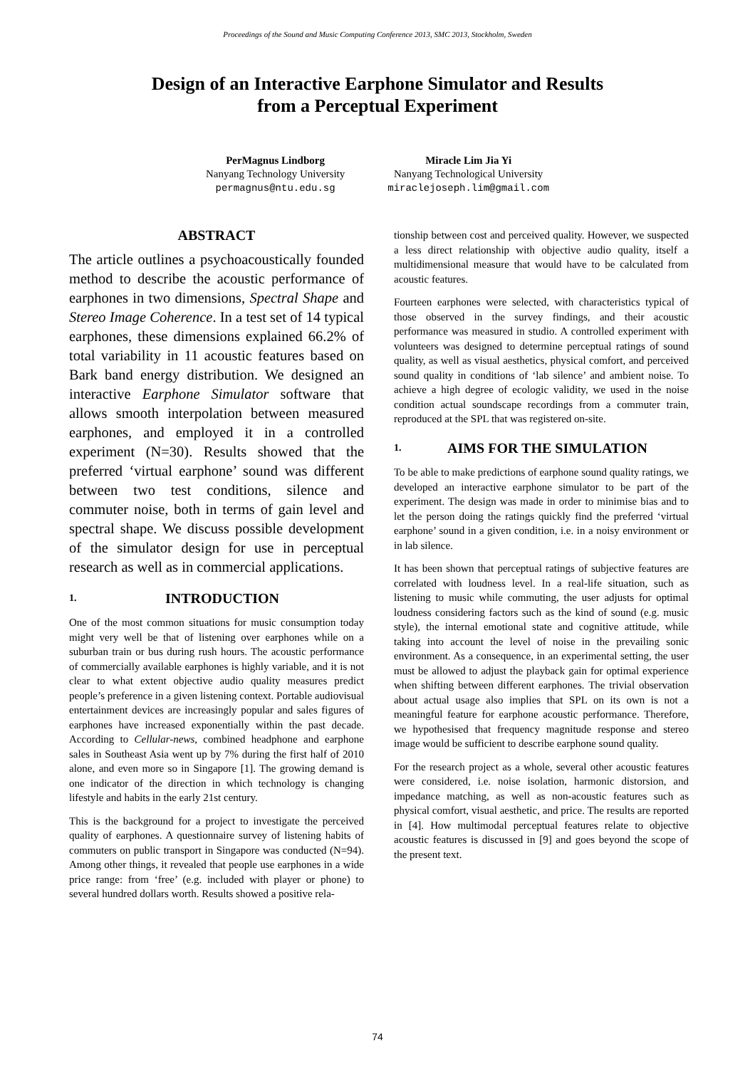Proceedings of the Sound and Music Computing Conference 2013, SMC 2013, Stockholm, Sweden
Design of an Interactive Earphone Simulator and Results
from a Perceptual Experiment
PerMagnus Lindborg
Nanyang Technology University
permagnus@ntu.edu.sg
Miracle Lim Jia Yi
Nanyang Technological University
miraclejoseph.lim@gmail.com
ABSTRACT
The article outlines a psychoacoustically founded method to describe the acoustic performance of earphones in two dimensions, Spectral Shape and Stereo Image Coherence. In a test set of 14 typical earphones, these dimensions explained 66.2% of total variability in 11 acoustic features based on Bark band energy distribution. We designed an interactive Earphone Simulator software that allows smooth interpolation between measured earphones, and employed it in a controlled experiment (N=30). Results showed that the preferred ‘virtual earphone’ sound was different between two test conditions, silence and commuter noise, both in terms of gain level and spectral shape. We discuss possible development of the simulator design for use in perceptual research as well as in commercial applications.
1. INTRODUCTION
One of the most common situations for music consumption today might very well be that of listening over earphones while on a suburban train or bus during rush hours. The acoustic performance of commercially available earphones is highly variable, and it is not clear to what extent objective audio quality measures predict people’s preference in a given listening context. Portable audiovisual entertainment devices are increasingly popular and sales figures of earphones have increased exponentially within the past decade. According to Cellular-news, combined headphone and earphone sales in Southeast Asia went up by 7% during the first half of 2010 alone, and even more so in Singapore [1]. The growing demand is one indicator of the direction in which technology is changing lifestyle and habits in the early 21st century.
This is the background for a project to investigate the perceived quality of earphones. A questionnaire survey of listening habits of commuters on public transport in Singapore was conducted (N=94). Among other things, it revealed that people use earphones in a wide price range: from ‘free’ (e.g. included with player or phone) to several hundred dollars worth. Results showed a positive rela-
tionship between cost and perceived quality. However, we suspected a less direct relationship with objective audio quality, itself a multidimensional measure that would have to be calculated from acoustic features.
Fourteen earphones were selected, with characteristics typical of those observed in the survey findings, and their acoustic performance was measured in studio. A controlled experiment with volunteers was designed to determine perceptual ratings of sound quality, as well as visual aesthetics, physical comfort, and perceived sound quality in conditions of ‘lab silence’ and ambient noise. To achieve a high degree of ecologic validity, we used in the noise condition actual soundscape recordings from a commuter train, reproduced at the SPL that was registered on-site.
1. AIMS FOR THE SIMULATION
To be able to make predictions of earphone sound quality ratings, we developed an interactive earphone simulator to be part of the experiment. The design was made in order to minimise bias and to let the person doing the ratings quickly find the preferred ‘virtual earphone’ sound in a given condition, i.e. in a noisy environment or in lab silence.
It has been shown that perceptual ratings of subjective features are correlated with loudness level. In a real-life situation, such as listening to music while commuting, the user adjusts for optimal loudness considering factors such as the kind of sound (e.g. music style), the internal emotional state and cognitive attitude, while taking into account the level of noise in the prevailing sonic environment. As a consequence, in an experimental setting, the user must be allowed to adjust the playback gain for optimal experience when shifting between different earphones. The trivial observation about actual usage also implies that SPL on its own is not a meaningful feature for earphone acoustic performance. Therefore, we hypothesised that frequency magnitude response and stereo image would be sufficient to describe earphone sound quality.
For the research project as a whole, several other acoustic features were considered, i.e. noise isolation, harmonic distorsion, and impedance matching, as well as non-acoustic features such as physical comfort, visual aesthetic, and price. The results are reported in [4]. How multimodal perceptual features relate to objective acoustic features is discussed in [9] and goes beyond the scope of the present text.
74